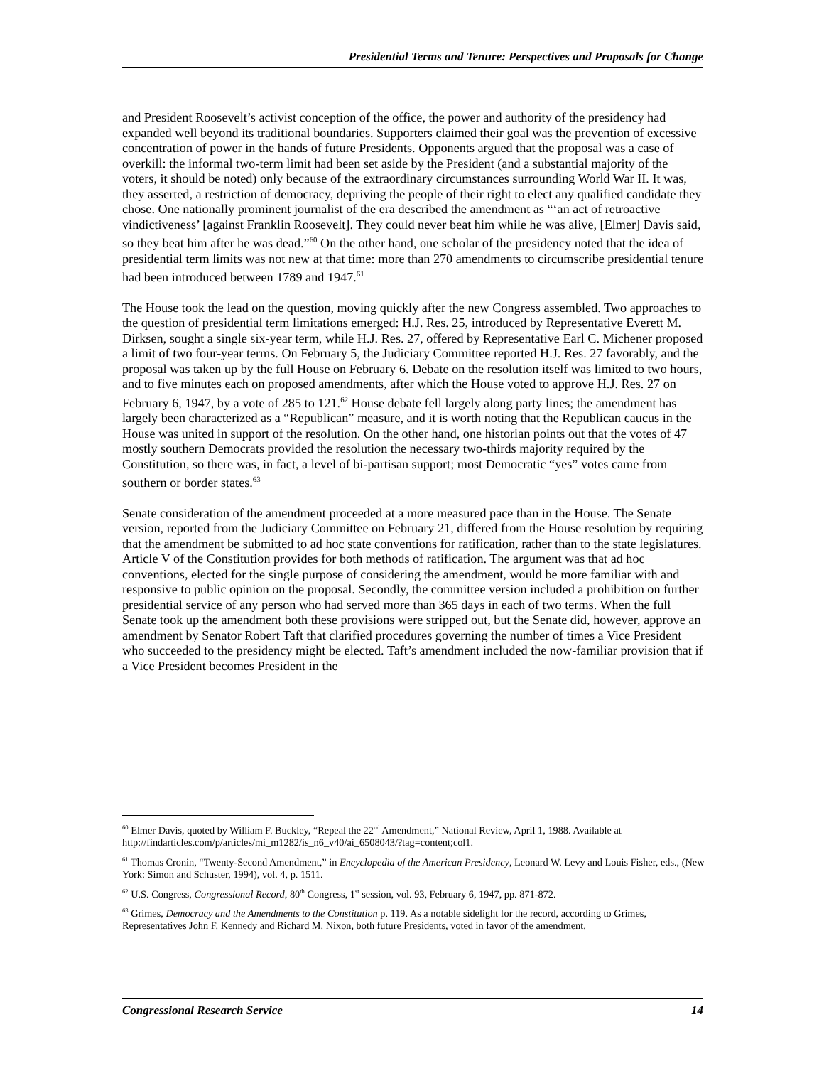Presidential Terms and Tenure: Perspectives and Proposals for Change
and President Roosevelt’s activist conception of the office, the power and authority of the presidency had expanded well beyond its traditional boundaries. Supporters claimed their goal was the prevention of excessive concentration of power in the hands of future Presidents. Opponents argued that the proposal was a case of overkill: the informal two-term limit had been set aside by the President (and a substantial majority of the voters, it should be noted) only because of the extraordinary circumstances surrounding World War II. It was, they asserted, a restriction of democracy, depriving the people of their right to elect any qualified candidate they chose. One nationally prominent journalist of the era described the amendment as “‘an act of retroactive vindictiveness’ [against Franklin Roosevelt]. They could never beat him while he was alive, [Elmer] Davis said, so they beat him after he was dead.”<sup>60</sup> On the other hand, one scholar of the presidency noted that the idea of presidential term limits was not new at that time: more than 270 amendments to circumscribe presidential tenure had been introduced between 1789 and 1947.<sup>61</sup>
The House took the lead on the question, moving quickly after the new Congress assembled. Two approaches to the question of presidential term limitations emerged: H.J. Res. 25, introduced by Representative Everett M. Dirksen, sought a single six-year term, while H.J. Res. 27, offered by Representative Earl C. Michener proposed a limit of two four-year terms. On February 5, the Judiciary Committee reported H.J. Res. 27 favorably, and the proposal was taken up by the full House on February 6. Debate on the resolution itself was limited to two hours, and to five minutes each on proposed amendments, after which the House voted to approve H.J. Res. 27 on February 6, 1947, by a vote of 285 to 121.<sup>62</sup> House debate fell largely along party lines; the amendment has largely been characterized as a “Republican” measure, and it is worth noting that the Republican caucus in the House was united in support of the resolution. On the other hand, one historian points out that the votes of 47 mostly southern Democrats provided the resolution the necessary two-thirds majority required by the Constitution, so there was, in fact, a level of bi-partisan support; most Democratic “yes” votes came from southern or border states.<sup>63</sup>
Senate consideration of the amendment proceeded at a more measured pace than in the House. The Senate version, reported from the Judiciary Committee on February 21, differed from the House resolution by requiring that the amendment be submitted to ad hoc state conventions for ratification, rather than to the state legislatures. Article V of the Constitution provides for both methods of ratification. The argument was that ad hoc conventions, elected for the single purpose of considering the amendment, would be more familiar with and responsive to public opinion on the proposal. Secondly, the committee version included a prohibition on further presidential service of any person who had served more than 365 days in each of two terms. When the full Senate took up the amendment both these provisions were stripped out, but the Senate did, however, approve an amendment by Senator Robert Taft that clarified procedures governing the number of times a Vice President who succeeded to the presidency might be elected. Taft’s amendment included the now-familiar provision that if a Vice President becomes President in the
<sup>60</sup> Elmer Davis, quoted by William F. Buckley, “Repeal the 22<sup>nd</sup> Amendment,” National Review, April 1, 1988. Available at http://findarticles.com/p/articles/mi_m1282/is_n6_v40/ai_6508043/?tag=content;col1.
<sup>61</sup> Thomas Cronin, “Twenty-Second Amendment,” in Encyclopedia of the American Presidency, Leonard W. Levy and Louis Fisher, eds., (New York: Simon and Schuster, 1994), vol. 4, p. 1511.
<sup>62</sup> U.S. Congress, Congressional Record, 80<sup>th</sup> Congress, 1<sup>st</sup> session, vol. 93, February 6, 1947, pp. 871-872.
<sup>63</sup> Grimes, Democracy and the Amendments to the Constitution p. 119. As a notable sidelight for the record, according to Grimes, Representatives John F. Kennedy and Richard M. Nixon, both future Presidents, voted in favor of the amendment.
Congressional Research Service 14